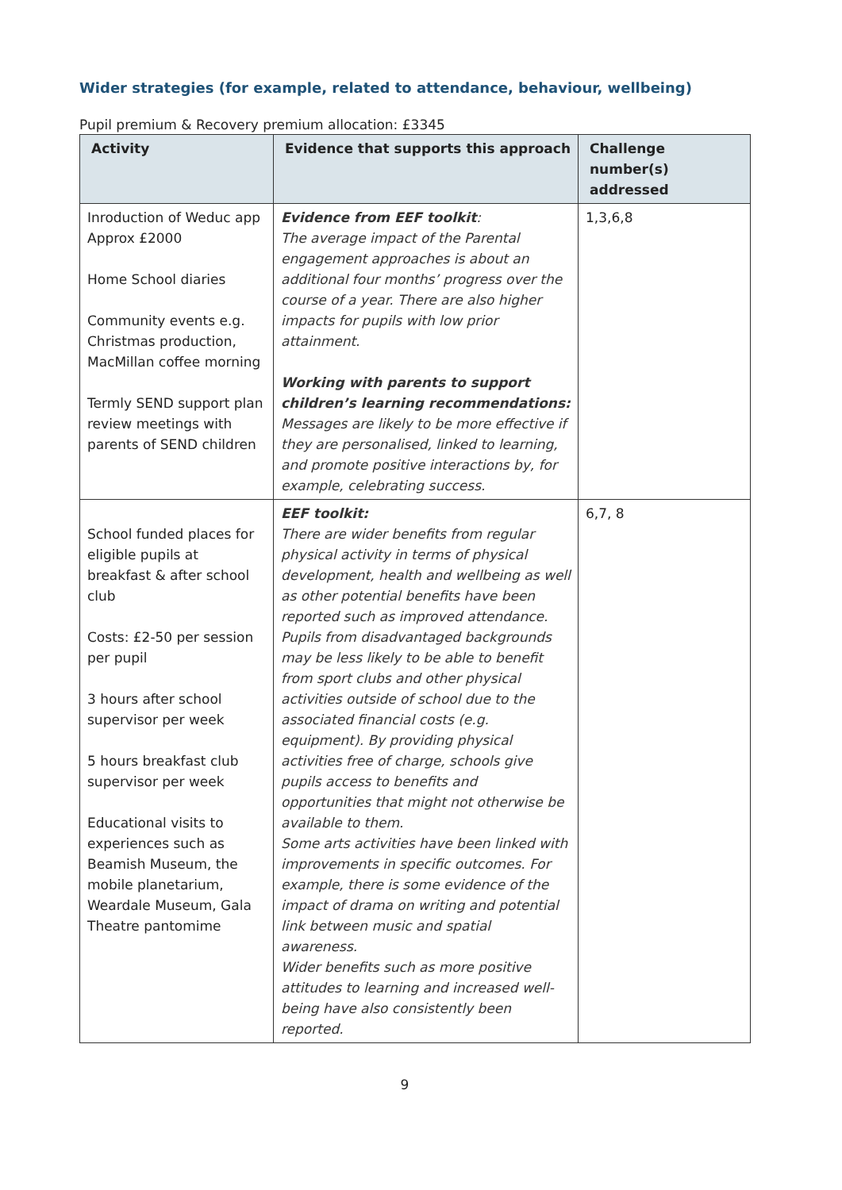Wider strategies (for example, related to attendance, behaviour, wellbeing)
Pupil premium & Recovery premium allocation: £3345
| Activity | Evidence that supports this approach | Challenge number(s) addressed |
| --- | --- | --- |
| Inroduction of Weduc app Approx £2000 Home School diaries Community events e.g. Christmas production, MacMillan coffee morning Termly SEND support plan review meetings with parents of SEND children | Evidence from EEF toolkit : The average impact of the Parental engagement approaches is about an additional four months’ progress over the course of a year. There are also higher impacts for pupils with low prior attainment. Working with parents to support children’s learning recommendations: Messages are likely to be more effective if they are personalised, linked to learning, and promote positive interactions by, for example, celebrating success. | 1,3,6,8 |
| School funded places for eligible pupils at breakfast & after school club Costs: £2-50 per session per pupil 3 hours after school supervisor per week 5 hours breakfast club supervisor per week Educational visits to experiences such as Beamish Museum, the mobile planetarium, Weardale Museum, Gala Theatre pantomime | EEF toolkit: There are wider benefits from regular physical activity in terms of physical development, health and wellbeing as well as other potential benefits have been reported such as improved attendance. Pupils from disadvantaged backgrounds may be less likely to be able to benefit from sport clubs and other physical activities outside of school due to the associated financial costs (e.g. equipment). By providing physical activities free of charge, schools give pupils access to benefits and opportunities that might not otherwise be available to them. Some arts activities have been linked with improvements in specific outcomes. For example, there is some evidence of the impact of drama on writing and potential link between music and spatial awareness. Wider benefits such as more positive attitudes to learning and increased well-being have also consistently been reported. | 6,7, 8 |
9